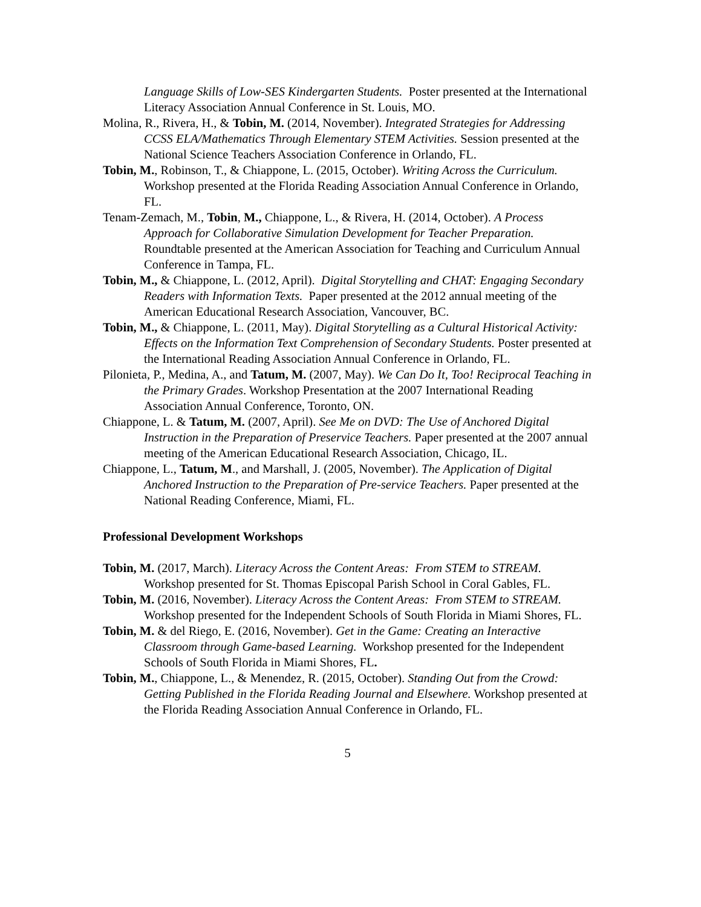Language Skills of Low-SES Kindergarten Students. Poster presented at the International Literacy Association Annual Conference in St. Louis, MO.
Molina, R., Rivera, H., & Tobin, M. (2014, November). Integrated Strategies for Addressing CCSS ELA/Mathematics Through Elementary STEM Activities. Session presented at the National Science Teachers Association Conference in Orlando, FL.
Tobin, M., Robinson, T., & Chiappone, L. (2015, October). Writing Across the Curriculum. Workshop presented at the Florida Reading Association Annual Conference in Orlando, FL.
Tenam-Zemach, M., Tobin, M., Chiappone, L., & Rivera, H. (2014, October). A Process Approach for Collaborative Simulation Development for Teacher Preparation. Roundtable presented at the American Association for Teaching and Curriculum Annual Conference in Tampa, FL.
Tobin, M., & Chiappone, L. (2012, April). Digital Storytelling and CHAT: Engaging Secondary Readers with Information Texts. Paper presented at the 2012 annual meeting of the American Educational Research Association, Vancouver, BC.
Tobin, M., & Chiappone, L. (2011, May). Digital Storytelling as a Cultural Historical Activity: Effects on the Information Text Comprehension of Secondary Students. Poster presented at the International Reading Association Annual Conference in Orlando, FL.
Pilonieta, P., Medina, A., and Tatum, M. (2007, May). We Can Do It, Too! Reciprocal Teaching in the Primary Grades. Workshop Presentation at the 2007 International Reading Association Annual Conference, Toronto, ON.
Chiappone, L. & Tatum, M. (2007, April). See Me on DVD: The Use of Anchored Digital Instruction in the Preparation of Preservice Teachers. Paper presented at the 2007 annual meeting of the American Educational Research Association, Chicago, IL.
Chiappone, L., Tatum, M., and Marshall, J. (2005, November). The Application of Digital Anchored Instruction to the Preparation of Pre-service Teachers. Paper presented at the National Reading Conference, Miami, FL.
Professional Development Workshops
Tobin, M. (2017, March). Literacy Across the Content Areas: From STEM to STREAM. Workshop presented for St. Thomas Episcopal Parish School in Coral Gables, FL.
Tobin, M. (2016, November). Literacy Across the Content Areas: From STEM to STREAM. Workshop presented for the Independent Schools of South Florida in Miami Shores, FL.
Tobin, M. & del Riego, E. (2016, November). Get in the Game: Creating an Interactive Classroom through Game-based Learning. Workshop presented for the Independent Schools of South Florida in Miami Shores, FL.
Tobin, M., Chiappone, L., & Menendez, R. (2015, October). Standing Out from the Crowd: Getting Published in the Florida Reading Journal and Elsewhere. Workshop presented at the Florida Reading Association Annual Conference in Orlando, FL.
5